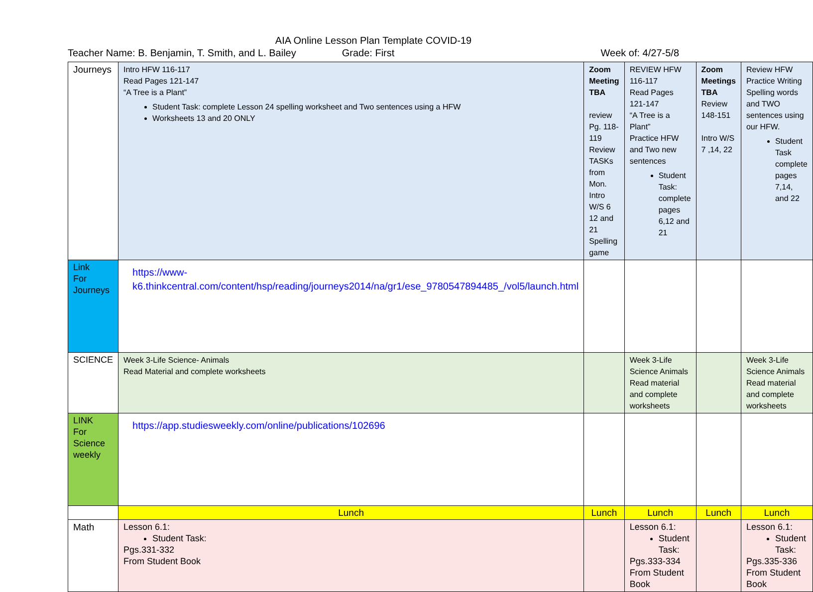AIA Online Lesson Plan Template COVID-19
Teacher Name: B. Benjamin, T. Smith, and L. Bailey Grade: First Week of: 4/27-5/8
| Journeys | Intro HFW 116-117 Read Pages 121-147 “A Tree is a Plant” Student Task: complete Lesson 24 spelling worksheet and Two sentences using a HFW Worksheets 13 and 20 ONLY | Zoom Meeting TBA review Pg. 118-119 Review TASKs from Mon. Intro W/S 6 12 and 21 Spelling game | REVIEW HFW 116-117 Read Pages 121-147 “A Tree is a Plant” Practice HFW and Two new sentences Student Task: complete pages 6,12 and 21 | Zoom Meetings TBA Review 148-151 Intro W/S 7 ,14, 22 | Review HFW Practice Writing Spelling words and TWO sentences using our HFW. Student Task complete pages 7,14, and 22 |
| Link For Journeys | https://www-k6.thinkcentral.com/content/hsp/reading/journeys2014/na/gr1/ese_9780547894485_/vol5/launch.html | | | | |
| SCIENCE | Week 3-Life Science- Animals Read Material and complete worksheets | | Week 3-Life Science Animals Read material and complete worksheets | | Week 3-Life Science Animals Read material and complete worksheets |
| LINK For Science weekly | https://app.studiesweekly.com/online/publications/102696 | | | | |
| | Lunch | Lunch | Lunch | Lunch | Lunch |
| Math | Lesson 6.1: Student Task: Pgs.331-332 From Student Book | | Lesson 6.1: Student Task: Pgs.333-334 From Student Book | | Lesson 6.1: Student Task: Pgs.335-336 From Student Book |